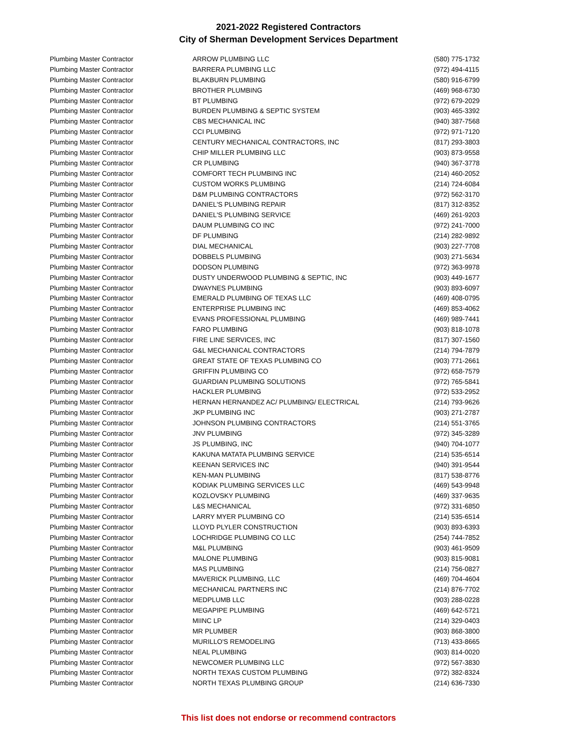2021-2022 Registered Contractors
City of Sherman Development Services Department
| Plumbing Master Contractor | ARROW PLUMBING LLC | (580) 775-1732 |
| Plumbing Master Contractor | BARRERA PLUMBING LLC | (972) 494-4115 |
| Plumbing Master Contractor | BLAKBURN PLUMBING | (580) 916-6799 |
| Plumbing Master Contractor | BROTHER PLUMBING | (469) 968-6730 |
| Plumbing Master Contractor | BT PLUMBING | (972) 679-2029 |
| Plumbing Master Contractor | BURDEN PLUMBING & SEPTIC SYSTEM | (903) 465-3392 |
| Plumbing Master Contractor | CBS MECHANICAL INC | (940) 387-7568 |
| Plumbing Master Contractor | CCI PLUMBING | (972) 971-7120 |
| Plumbing Master Contractor | CENTURY MECHANICAL CONTRACTORS, INC | (817) 293-3803 |
| Plumbing Master Contractor | CHIP MILLER PLUMBING LLC | (903) 873-9558 |
| Plumbing Master Contractor | CR PLUMBING | (940) 367-3778 |
| Plumbing Master Contractor | COMFORT TECH PLUMBING INC | (214) 460-2052 |
| Plumbing Master Contractor | CUSTOM WORKS PLUMBING | (214) 724-6084 |
| Plumbing Master Contractor | D&M PLUMBING CONTRACTORS | (972) 562-3170 |
| Plumbing Master Contractor | DANIEL'S PLUMBING REPAIR | (817) 312-8352 |
| Plumbing Master Contractor | DANIEL'S PLUMBING SERVICE | (469) 261-9203 |
| Plumbing Master Contractor | DAUM PLUMBING CO INC | (972) 241-7000 |
| Plumbing Master Contractor | DF PLUMBING | (214) 282-9892 |
| Plumbing Master Contractor | DIAL MECHANICAL | (903) 227-7708 |
| Plumbing Master Contractor | DOBBELS PLUMBING | (903) 271-5634 |
| Plumbing Master Contractor | DODSON PLUMBING | (972) 363-9978 |
| Plumbing Master Contractor | DUSTY UNDERWOOD PLUMBING & SEPTIC, INC | (903) 449-1677 |
| Plumbing Master Contractor | DWAYNES PLUMBING | (903) 893-6097 |
| Plumbing Master Contractor | EMERALD PLUMBING OF TEXAS LLC | (469) 408-0795 |
| Plumbing Master Contractor | ENTERPRISE PLUMBING INC | (469) 853-4062 |
| Plumbing Master Contractor | EVANS PROFESSIONAL PLUMBING | (469) 989-7441 |
| Plumbing Master Contractor | FARO PLUMBING | (903) 818-1078 |
| Plumbing Master Contractor | FIRE LINE SERVICES, INC | (817) 307-1560 |
| Plumbing Master Contractor | G&L MECHANICAL CONTRACTORS | (214) 794-7879 |
| Plumbing Master Contractor | GREAT STATE OF TEXAS PLUMBING CO | (903) 771-2661 |
| Plumbing Master Contractor | GRIFFIN PLUMBING CO | (972) 658-7579 |
| Plumbing Master Contractor | GUARDIAN PLUMBING SOLUTIONS | (972) 765-5841 |
| Plumbing Master Contractor | HACKLER PLUMBING | (972) 533-2952 |
| Plumbing Master Contractor | HERNAN HERNANDEZ AC/ PLUMBING/ ELECTRICAL | (214) 793-9626 |
| Plumbing Master Contractor | JKP PLUMBING INC | (903) 271-2787 |
| Plumbing Master Contractor | JOHNSON PLUMBING CONTRACTORS | (214) 551-3765 |
| Plumbing Master Contractor | JNV PLUMBING | (972) 345-3289 |
| Plumbing Master Contractor | JS PLUMBING, INC | (940) 704-1077 |
| Plumbing Master Contractor | KAKUNA MATATA PLUMBING SERVICE | (214) 535-6514 |
| Plumbing Master Contractor | KEENAN SERVICES INC | (940) 391-9544 |
| Plumbing Master Contractor | KEN-MAN PLUMBING | (817) 538-8776 |
| Plumbing Master Contractor | KODIAK PLUMBING SERVICES LLC | (469) 543-9948 |
| Plumbing Master Contractor | KOZLOVSKY PLUMBING | (469) 337-9635 |
| Plumbing Master Contractor | L&S MECHANICAL | (972) 331-6850 |
| Plumbing Master Contractor | LARRY MYER PLUMBING CO | (214) 535-6514 |
| Plumbing Master Contractor | LLOYD PLYLER CONSTRUCTION | (903) 893-6393 |
| Plumbing Master Contractor | LOCHRIDGE PLUMBING CO LLC | (254) 744-7852 |
| Plumbing Master Contractor | M&L PLUMBING | (903) 461-9509 |
| Plumbing Master Contractor | MALONE PLUMBING | (903) 815-9081 |
| Plumbing Master Contractor | MAS PLUMBING | (214) 756-0827 |
| Plumbing Master Contractor | MAVERICK PLUMBING, LLC | (469) 704-4604 |
| Plumbing Master Contractor | MECHANICAL PARTNERS INC | (214) 876-7702 |
| Plumbing Master Contractor | MEDPLUMB LLC | (903) 288-0228 |
| Plumbing Master Contractor | MEGAPIPE PLUMBING | (469) 642-5721 |
| Plumbing Master Contractor | MIINC LP | (214) 329-0403 |
| Plumbing Master Contractor | MR PLUMBER | (903) 868-3800 |
| Plumbing Master Contractor | MURILLO'S REMODELING | (713) 433-8665 |
| Plumbing Master Contractor | NEAL PLUMBING | (903) 814-0020 |
| Plumbing Master Contractor | NEWCOMER PLUMBING LLC | (972) 567-3830 |
| Plumbing Master Contractor | NORTH TEXAS CUSTOM PLUMBING | (972) 382-8324 |
| Plumbing Master Contractor | NORTH TEXAS PLUMBING GROUP | (214) 636-7330 |
This list does not endorse or recommend contractors